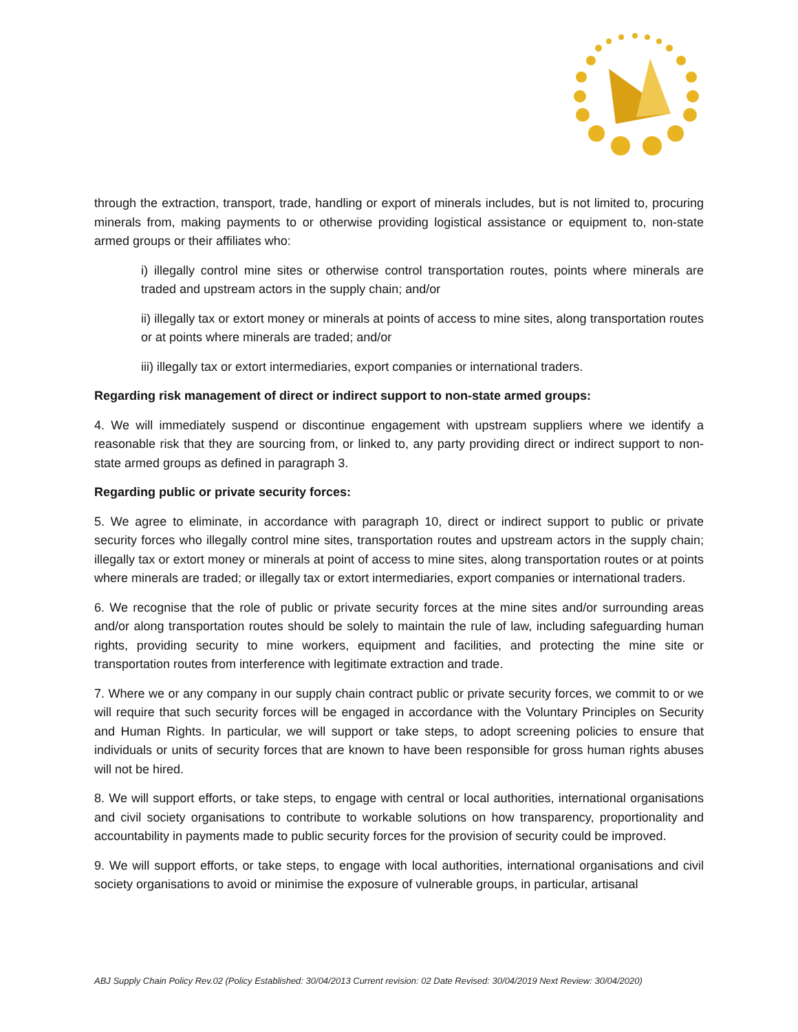through the extraction, transport, trade, handling or export of minerals includes, but is not limited to, procuring minerals from, making payments to or otherwise providing logistical assistance or equipment to, non-state armed groups or their affiliates who:
i) illegally control mine sites or otherwise control transportation routes, points where minerals are traded and upstream actors in the supply chain; and/or
ii) illegally tax or extort money or minerals at points of access to mine sites, along transportation routes or at points where minerals are traded; and/or
iii) illegally tax or extort intermediaries, export companies or international traders.
Regarding risk management of direct or indirect support to non-state armed groups:
4. We will immediately suspend or discontinue engagement with upstream suppliers where we identify a reasonable risk that they are sourcing from, or linked to, any party providing direct or indirect support to non-state armed groups as defined in paragraph 3.
Regarding public or private security forces:
5. We agree to eliminate, in accordance with paragraph 10, direct or indirect support to public or private security forces who illegally control mine sites, transportation routes and upstream actors in the supply chain; illegally tax or extort money or minerals at point of access to mine sites, along transportation routes or at points where minerals are traded; or illegally tax or extort intermediaries, export companies or international traders.
6. We recognise that the role of public or private security forces at the mine sites and/or surrounding areas and/or along transportation routes should be solely to maintain the rule of law, including safeguarding human rights, providing security to mine workers, equipment and facilities, and protecting the mine site or transportation routes from interference with legitimate extraction and trade.
7. Where we or any company in our supply chain contract public or private security forces, we commit to or we will require that such security forces will be engaged in accordance with the Voluntary Principles on Security and Human Rights. In particular, we will support or take steps, to adopt screening policies to ensure that individuals or units of security forces that are known to have been responsible for gross human rights abuses will not be hired.
8. We will support efforts, or take steps, to engage with central or local authorities, international organisations and civil society organisations to contribute to workable solutions on how transparency, proportionality and accountability in payments made to public security forces for the provision of security could be improved.
9. We will support efforts, or take steps, to engage with local authorities, international organisations and civil society organisations to avoid or minimise the exposure of vulnerable groups, in particular, artisanal
ABJ Supply Chain Policy Rev.02 (Policy Established: 30/04/2013 Current revision: 02 Date Revised: 30/04/2019 Next Review: 30/04/2020)